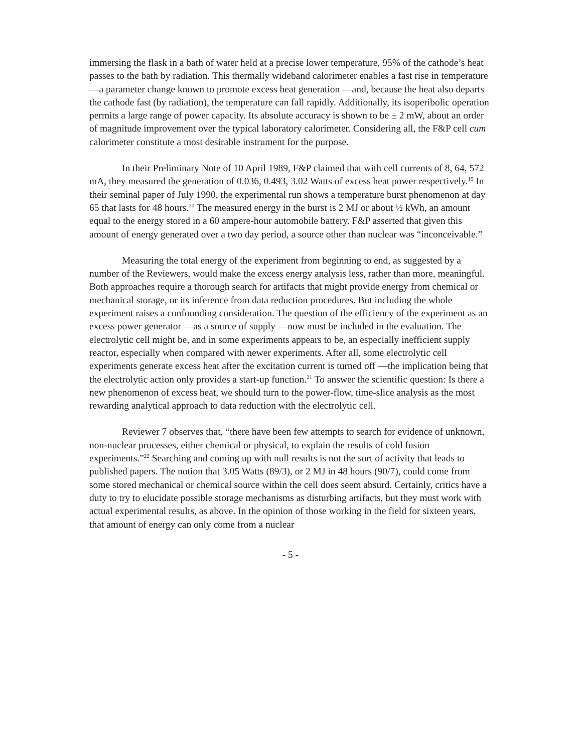immersing the flask in a bath of water held at a precise lower temperature, 95% of the cathode’s heat passes to the bath by radiation. This thermally wideband calorimeter enables a fast rise in temperature —a parameter change known to promote excess heat generation —and, because the heat also departs the cathode fast (by radiation), the temperature can fall rapidly. Additionally, its isoperibolic operation permits a large range of power capacity. Its absolute accuracy is shown to be ± 2 mW, about an order of magnitude improvement over the typical laboratory calorimeter. Considering all, the F&P cell cum calorimeter constitute a most desirable instrument for the purpose.
In their Preliminary Note of 10 April 1989, F&P claimed that with cell currents of 8, 64, 572 mA, they measured the generation of 0.036, 0.493, 3.02 Watts of excess heat power respectively.<sup>19</sup> In their seminal paper of July 1990, the experimental run shows a temperature burst phenomenon at day 65 that lasts for 48 hours.<sup>20</sup> The measured energy in the burst is 2 MJ or about ½ kWh, an amount equal to the energy stored in a 60 ampere-hour automobile battery. F&P asserted that given this amount of energy generated over a two day period, a source other than nuclear was “inconceivable.”
Measuring the total energy of the experiment from beginning to end, as suggested by a number of the Reviewers, would make the excess energy analysis less, rather than more, meaningful. Both approaches require a thorough search for artifacts that might provide energy from chemical or mechanical storage, or its inference from data reduction procedures. But including the whole experiment raises a confounding consideration. The question of the efficiency of the experiment as an excess power generator —as a source of supply —now must be included in the evaluation. The electrolytic cell might be, and in some experiments appears to be, an especially inefficient supply reactor, especially when compared with newer experiments. After all, some electrolytic cell experiments generate excess heat after the excitation current is turned off —the implication being that the electrolytic action only provides a start-up function.<sup>21</sup> To answer the scientific question: Is there a new phenomenon of excess heat, we should turn to the power-flow, time-slice analysis as the most rewarding analytical approach to data reduction with the electrolytic cell.
Reviewer 7 observes that, “there have been few attempts to search for evidence of unknown, non-nuclear processes, either chemical or physical, to explain the results of cold fusion experiments.”<sup>22</sup> Searching and coming up with null results is not the sort of activity that leads to published papers. The notion that 3.05 Watts (89/3), or 2 MJ in 48 hours (90/7), could come from some stored mechanical or chemical source within the cell does seem absurd. Certainly, critics have a duty to try to elucidate possible storage mechanisms as disturbing artifacts, but they must work with actual experimental results, as above. In the opinion of those working in the field for sixteen years, that amount of energy can only come from a nuclear
- 5 -